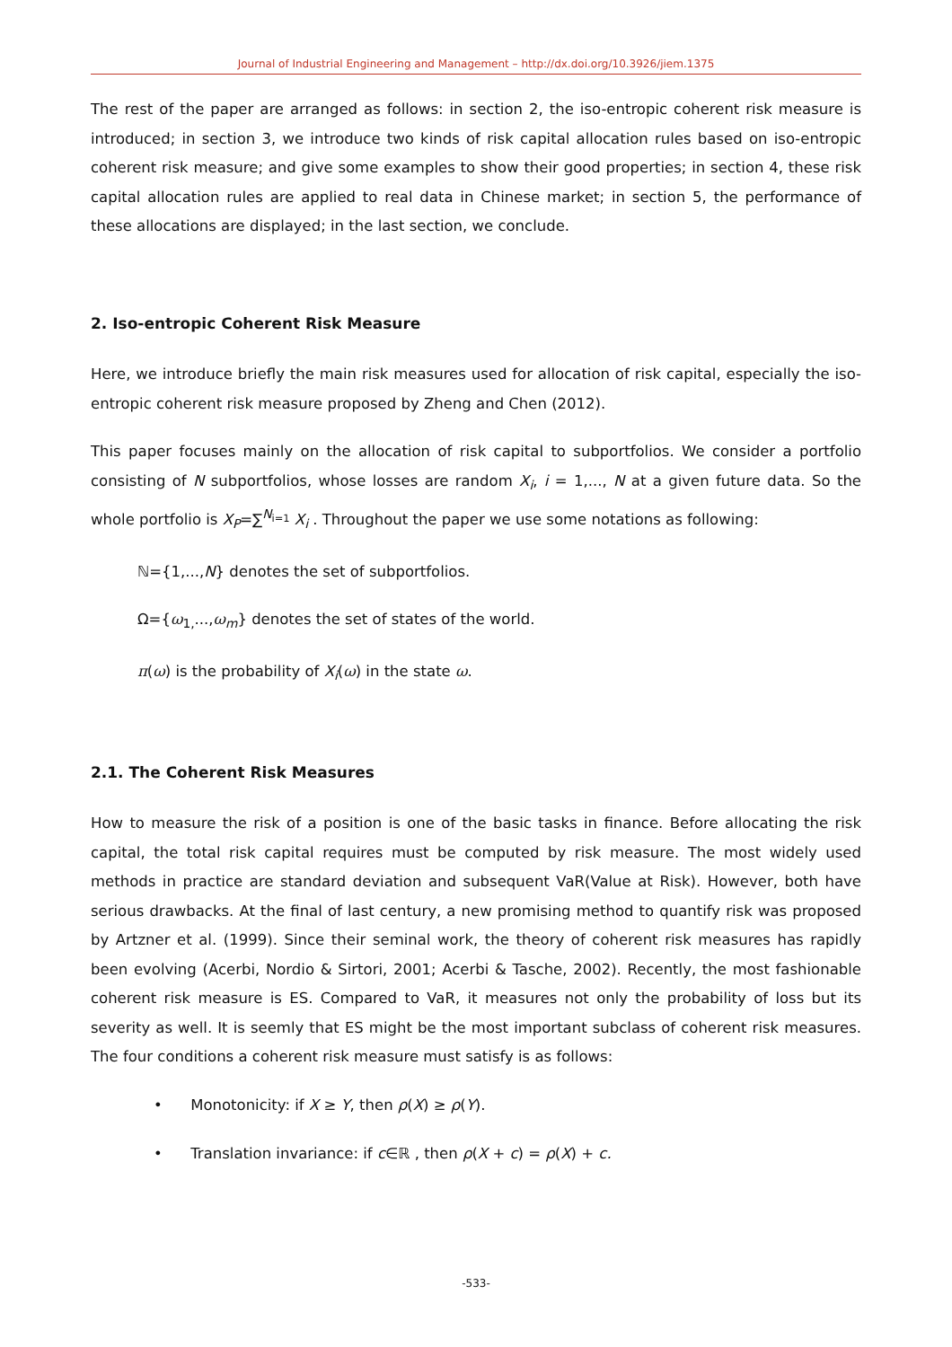Journal of Industrial Engineering and Management – http://dx.doi.org/10.3926/jiem.1375
The rest of the paper are arranged as follows: in section 2, the iso-entropic coherent risk measure is introduced; in section 3, we introduce two kinds of risk capital allocation rules based on iso-entropic coherent risk measure; and give some examples to show their good properties; in section 4, these risk capital allocation rules are applied to real data in Chinese market; in section 5, the performance of these allocations are displayed; in the last section, we conclude.
2. Iso-entropic Coherent Risk Measure
Here, we introduce briefly the main risk measures used for allocation of risk capital, especially the iso-entropic coherent risk measure proposed by Zheng and Chen (2012).
This paper focuses mainly on the allocation of risk capital to subportfolios. We consider a portfolio consisting of N subportfolios, whose losses are random X<sub>i</sub>, i = 1,..., N at a given future data. So the whole portfolio is X<sub>P</sub>=∑<sup>N<sub>i=1</sub></sup> X<sub>i</sub> . Throughout the paper we use some notations as following:
ℕ={1,...,N} denotes the set of subportfolios.
Ω={ω<sub>1,</sub>...,ω<sub>m</sub>} denotes the set of states of the world.
π(ω) is the probability of X<sub>i</sub>(ω) in the state ω.
2.1. The Coherent Risk Measures
How to measure the risk of a position is one of the basic tasks in finance. Before allocating the risk capital, the total risk capital requires must be computed by risk measure. The most widely used methods in practice are standard deviation and subsequent VaR(Value at Risk). However, both have serious drawbacks. At the final of last century, a new promising method to quantify risk was proposed by Artzner et al. (1999). Since their seminal work, the theory of coherent risk measures has rapidly been evolving (Acerbi, Nordio & Sirtori, 2001; Acerbi & Tasche, 2002). Recently, the most fashionable coherent risk measure is ES. Compared to VaR, it measures not only the probability of loss but its severity as well. It is seemly that ES might be the most important subclass of coherent risk measures. The four conditions a coherent risk measure must satisfy is as follows:
• Monotonicity: if X ≥ Y, then ρ(X) ≥ ρ(Y).
• Translation invariance: if c∈ℝ , then ρ(X + c) = ρ(X) + c.
-533-